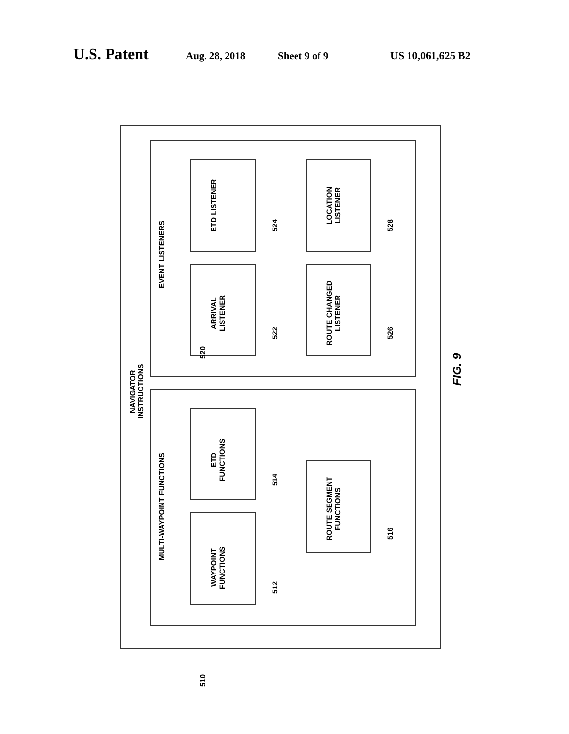U.S. Patent Aug. 28, 2018 Sheet 9 of 9 US 10,061,625 B2
520
NAVIGATOR INSTRUCTIONS
EVENT LISTENERS
ETD LISTENER
524
LOCATION LISTENER
528
ARRIVAL LISTENER
522
ROUTE CHANGED LISTENER
526
MULTI-WAYPOINT FUNCTIONS
ETD FUNCTIONS
514
ROUTE SEGMENT FUNCTIONS
516
WAYPOINT FUNCTIONS
512
510
FIG. 9